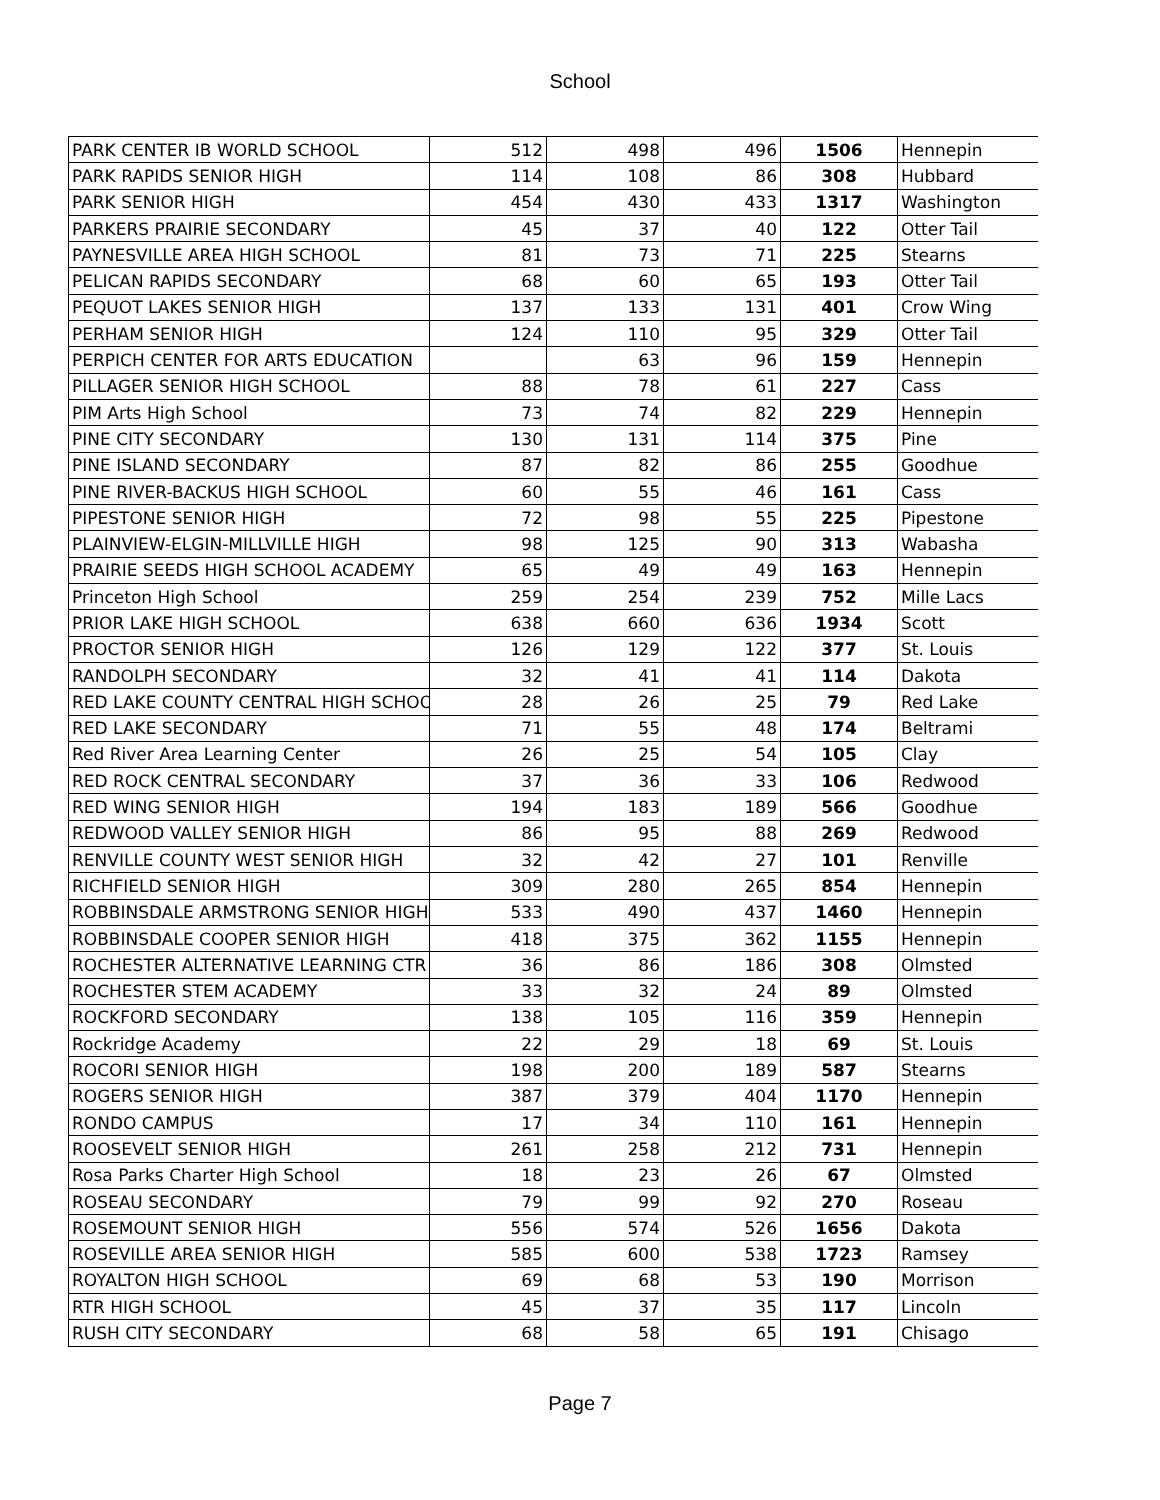School
| PARK CENTER IB WORLD SCHOOL | 512 | 498 | 496 | 1506 | Hennepin |
| PARK RAPIDS SENIOR HIGH | 114 | 108 | 86 | 308 | Hubbard |
| PARK SENIOR HIGH | 454 | 430 | 433 | 1317 | Washington |
| PARKERS PRAIRIE SECONDARY | 45 | 37 | 40 | 122 | Otter Tail |
| PAYNESVILLE AREA HIGH SCHOOL | 81 | 73 | 71 | 225 | Stearns |
| PELICAN RAPIDS SECONDARY | 68 | 60 | 65 | 193 | Otter Tail |
| PEQUOT LAKES SENIOR HIGH | 137 | 133 | 131 | 401 | Crow Wing |
| PERHAM SENIOR HIGH | 124 | 110 | 95 | 329 | Otter Tail |
| PERPICH CENTER FOR ARTS EDUCATION | | 63 | 96 | 159 | Hennepin |
| PILLAGER SENIOR HIGH SCHOOL | 88 | 78 | 61 | 227 | Cass |
| PIM Arts High School | 73 | 74 | 82 | 229 | Hennepin |
| PINE CITY SECONDARY | 130 | 131 | 114 | 375 | Pine |
| PINE ISLAND SECONDARY | 87 | 82 | 86 | 255 | Goodhue |
| PINE RIVER-BACKUS HIGH SCHOOL | 60 | 55 | 46 | 161 | Cass |
| PIPESTONE SENIOR HIGH | 72 | 98 | 55 | 225 | Pipestone |
| PLAINVIEW-ELGIN-MILLVILLE HIGH | 98 | 125 | 90 | 313 | Wabasha |
| PRAIRIE SEEDS HIGH SCHOOL ACADEMY | 65 | 49 | 49 | 163 | Hennepin |
| Princeton High School | 259 | 254 | 239 | 752 | Mille Lacs |
| PRIOR LAKE HIGH SCHOOL | 638 | 660 | 636 | 1934 | Scott |
| PROCTOR SENIOR HIGH | 126 | 129 | 122 | 377 | St. Louis |
| RANDOLPH SECONDARY | 32 | 41 | 41 | 114 | Dakota |
| RED LAKE COUNTY CENTRAL HIGH SCHOO | 28 | 26 | 25 | 79 | Red Lake |
| RED LAKE SECONDARY | 71 | 55 | 48 | 174 | Beltrami |
| Red River Area Learning Center | 26 | 25 | 54 | 105 | Clay |
| RED ROCK CENTRAL SECONDARY | 37 | 36 | 33 | 106 | Redwood |
| RED WING SENIOR HIGH | 194 | 183 | 189 | 566 | Goodhue |
| REDWOOD VALLEY SENIOR HIGH | 86 | 95 | 88 | 269 | Redwood |
| RENVILLE COUNTY WEST SENIOR HIGH | 32 | 42 | 27 | 101 | Renville |
| RICHFIELD SENIOR HIGH | 309 | 280 | 265 | 854 | Hennepin |
| ROBBINSDALE ARMSTRONG SENIOR HIGH | 533 | 490 | 437 | 1460 | Hennepin |
| ROBBINSDALE COOPER SENIOR HIGH | 418 | 375 | 362 | 1155 | Hennepin |
| ROCHESTER ALTERNATIVE LEARNING CTR | 36 | 86 | 186 | 308 | Olmsted |
| ROCHESTER STEM ACADEMY | 33 | 32 | 24 | 89 | Olmsted |
| ROCKFORD SECONDARY | 138 | 105 | 116 | 359 | Hennepin |
| Rockridge Academy | 22 | 29 | 18 | 69 | St. Louis |
| ROCORI SENIOR HIGH | 198 | 200 | 189 | 587 | Stearns |
| ROGERS SENIOR HIGH | 387 | 379 | 404 | 1170 | Hennepin |
| RONDO CAMPUS | 17 | 34 | 110 | 161 | Hennepin |
| ROOSEVELT SENIOR HIGH | 261 | 258 | 212 | 731 | Hennepin |
| Rosa Parks Charter High School | 18 | 23 | 26 | 67 | Olmsted |
| ROSEAU SECONDARY | 79 | 99 | 92 | 270 | Roseau |
| ROSEMOUNT SENIOR HIGH | 556 | 574 | 526 | 1656 | Dakota |
| ROSEVILLE AREA SENIOR HIGH | 585 | 600 | 538 | 1723 | Ramsey |
| ROYALTON HIGH SCHOOL | 69 | 68 | 53 | 190 | Morrison |
| RTR HIGH SCHOOL | 45 | 37 | 35 | 117 | Lincoln |
| RUSH CITY SECONDARY | 68 | 58 | 65 | 191 | Chisago |
Page 7